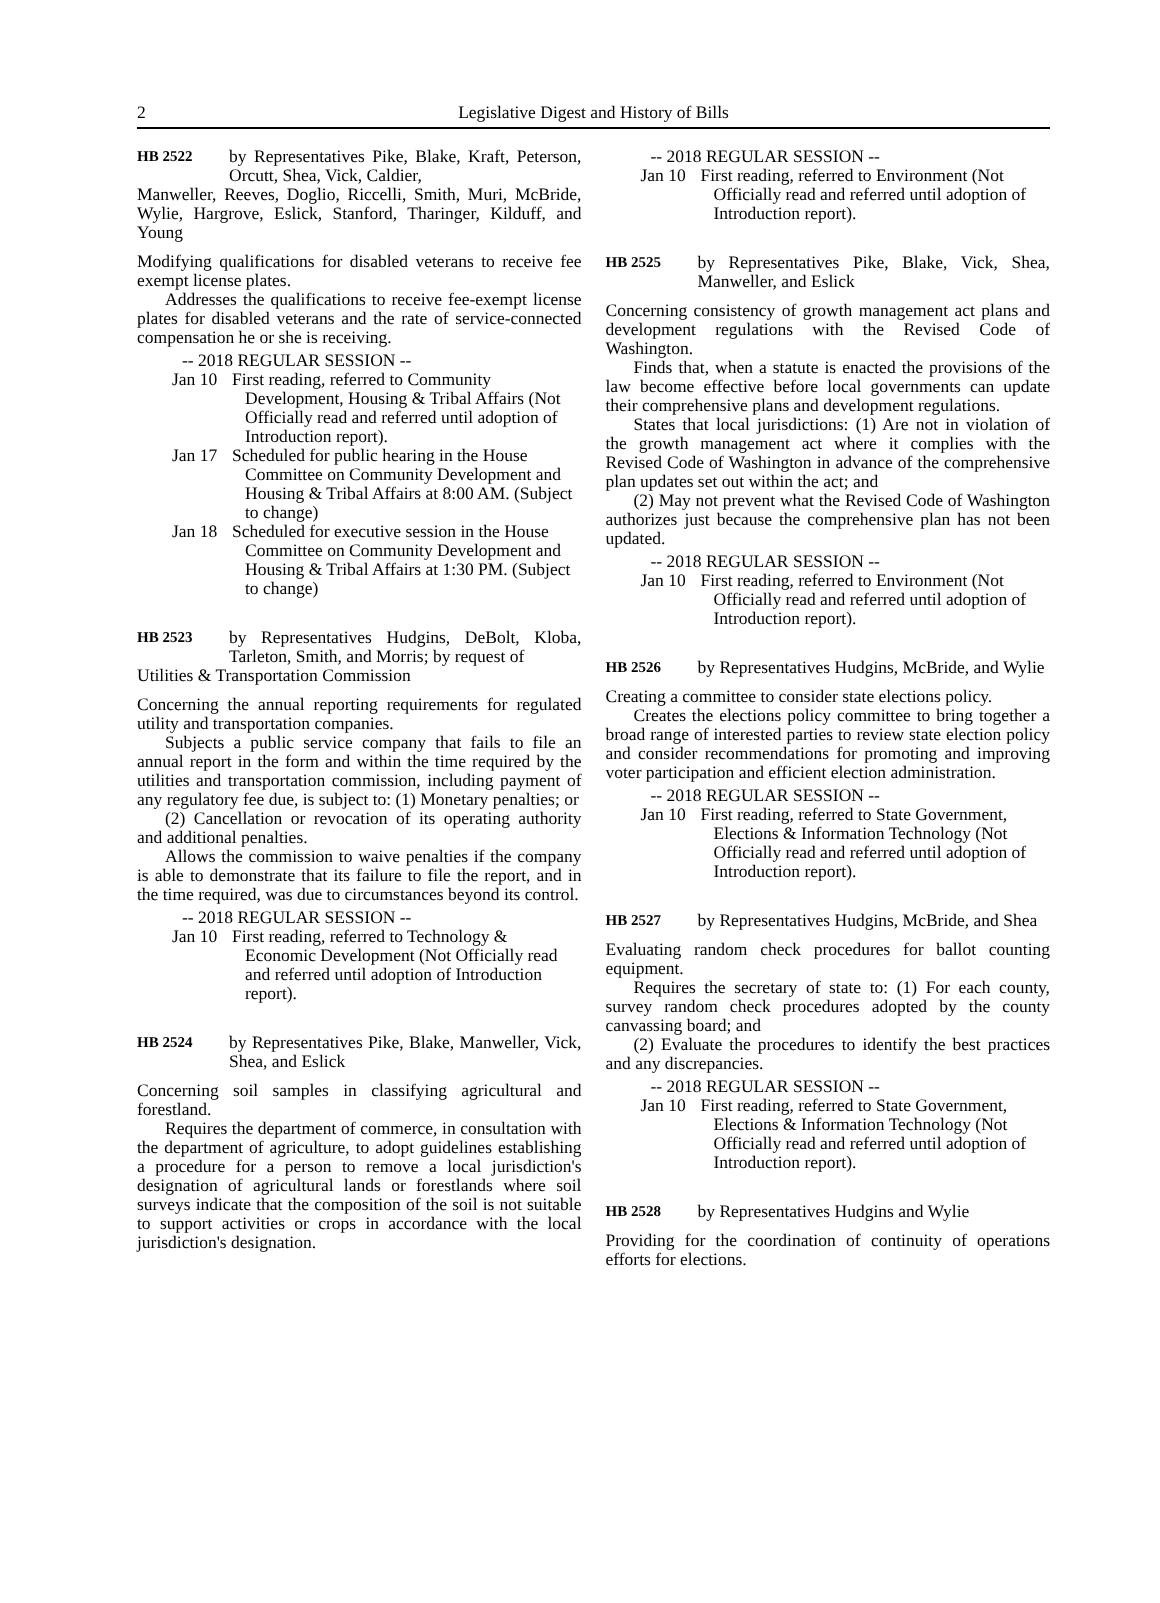2 Legislative Digest and History of Bills
HB 2522 by Representatives Pike, Blake, Kraft, Peterson, Orcutt, Shea, Vick, Caldier,
Manweller, Reeves, Doglio, Riccelli, Smith, Muri, McBride, Wylie, Hargrove, Eslick, Stanford, Tharinger, Kilduff, and Young
Modifying qualifications for disabled veterans to receive fee exempt license plates.
Addresses the qualifications to receive fee-exempt license plates for disabled veterans and the rate of service-connected compensation he or she is receiving.
-- 2018 REGULAR SESSION --
Jan 10 First reading, referred to Community Development, Housing & Tribal Affairs (Not Officially read and referred until adoption of Introduction report).
Jan 17 Scheduled for public hearing in the House Committee on Community Development and Housing & Tribal Affairs at 8:00 AM. (Subject to change)
Jan 18 Scheduled for executive session in the House Committee on Community Development and Housing & Tribal Affairs at 1:30 PM. (Subject to change)
HB 2523 by Representatives Hudgins, DeBolt, Kloba, Tarleton, Smith, and Morris; by request of
Utilities & Transportation Commission
Concerning the annual reporting requirements for regulated utility and transportation companies.
Subjects a public service company that fails to file an annual report in the form and within the time required by the utilities and transportation commission, including payment of any regulatory fee due, is subject to: (1) Monetary penalties; or
(2) Cancellation or revocation of its operating authority and additional penalties.
Allows the commission to waive penalties if the company is able to demonstrate that its failure to file the report, and in the time required, was due to circumstances beyond its control.
-- 2018 REGULAR SESSION --
Jan 10 First reading, referred to Technology & Economic Development (Not Officially read and referred until adoption of Introduction report).
HB 2524 by Representatives Pike, Blake, Manweller, Vick, Shea, and Eslick
Concerning soil samples in classifying agricultural and forestland.
Requires the department of commerce, in consultation with the department of agriculture, to adopt guidelines establishing a procedure for a person to remove a local jurisdiction's designation of agricultural lands or forestlands where soil surveys indicate that the composition of the soil is not suitable to support activities or crops in accordance with the local jurisdiction's designation.
-- 2018 REGULAR SESSION --
Jan 10 First reading, referred to Environment (Not Officially read and referred until adoption of Introduction report).
HB 2525 by Representatives Pike, Blake, Vick, Shea, Manweller, and Eslick
Concerning consistency of growth management act plans and development regulations with the Revised Code of Washington.
Finds that, when a statute is enacted the provisions of the law become effective before local governments can update their comprehensive plans and development regulations.
States that local jurisdictions: (1) Are not in violation of the growth management act where it complies with the Revised Code of Washington in advance of the comprehensive plan updates set out within the act; and
(2) May not prevent what the Revised Code of Washington authorizes just because the comprehensive plan has not been updated.
-- 2018 REGULAR SESSION --
Jan 10 First reading, referred to Environment (Not Officially read and referred until adoption of Introduction report).
HB 2526 by Representatives Hudgins, McBride, and Wylie
Creating a committee to consider state elections policy.
Creates the elections policy committee to bring together a broad range of interested parties to review state election policy and consider recommendations for promoting and improving voter participation and efficient election administration.
-- 2018 REGULAR SESSION --
Jan 10 First reading, referred to State Government, Elections & Information Technology (Not Officially read and referred until adoption of Introduction report).
HB 2527 by Representatives Hudgins, McBride, and Shea
Evaluating random check procedures for ballot counting equipment.
Requires the secretary of state to: (1) For each county, survey random check procedures adopted by the county canvassing board; and
(2) Evaluate the procedures to identify the best practices and any discrepancies.
-- 2018 REGULAR SESSION --
Jan 10 First reading, referred to State Government, Elections & Information Technology (Not Officially read and referred until adoption of Introduction report).
HB 2528 by Representatives Hudgins and Wylie
Providing for the coordination of continuity of operations efforts for elections.